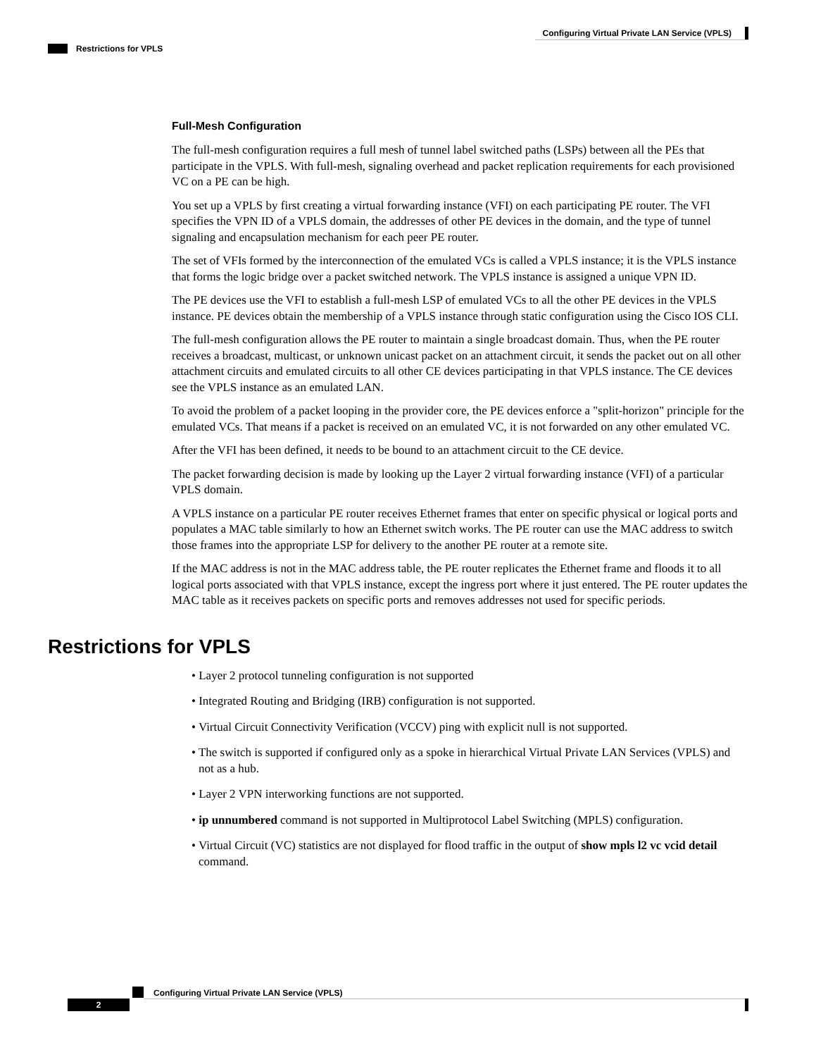Configuring Virtual Private LAN Service (VPLS)
Restrictions for VPLS
Full-Mesh Configuration
The full-mesh configuration requires a full mesh of tunnel label switched paths (LSPs) between all the PEs that participate in the VPLS. With full-mesh, signaling overhead and packet replication requirements for each provisioned VC on a PE can be high.
You set up a VPLS by first creating a virtual forwarding instance (VFI) on each participating PE router. The VFI specifies the VPN ID of a VPLS domain, the addresses of other PE devices in the domain, and the type of tunnel signaling and encapsulation mechanism for each peer PE router.
The set of VFIs formed by the interconnection of the emulated VCs is called a VPLS instance; it is the VPLS instance that forms the logic bridge over a packet switched network. The VPLS instance is assigned a unique VPN ID.
The PE devices use the VFI to establish a full-mesh LSP of emulated VCs to all the other PE devices in the VPLS instance. PE devices obtain the membership of a VPLS instance through static configuration using the Cisco IOS CLI.
The full-mesh configuration allows the PE router to maintain a single broadcast domain. Thus, when the PE router receives a broadcast, multicast, or unknown unicast packet on an attachment circuit, it sends the packet out on all other attachment circuits and emulated circuits to all other CE devices participating in that VPLS instance. The CE devices see the VPLS instance as an emulated LAN.
To avoid the problem of a packet looping in the provider core, the PE devices enforce a "split-horizon" principle for the emulated VCs. That means if a packet is received on an emulated VC, it is not forwarded on any other emulated VC.
After the VFI has been defined, it needs to be bound to an attachment circuit to the CE device.
The packet forwarding decision is made by looking up the Layer 2 virtual forwarding instance (VFI) of a particular VPLS domain.
A VPLS instance on a particular PE router receives Ethernet frames that enter on specific physical or logical ports and populates a MAC table similarly to how an Ethernet switch works. The PE router can use the MAC address to switch those frames into the appropriate LSP for delivery to the another PE router at a remote site.
If the MAC address is not in the MAC address table, the PE router replicates the Ethernet frame and floods it to all logical ports associated with that VPLS instance, except the ingress port where it just entered. The PE router updates the MAC table as it receives packets on specific ports and removes addresses not used for specific periods.
Restrictions for VPLS
• Layer 2 protocol tunneling configuration is not supported
• Integrated Routing and Bridging (IRB) configuration is not supported.
• Virtual Circuit Connectivity Verification (VCCV) ping with explicit null is not supported.
• The switch is supported if configured only as a spoke in hierarchical Virtual Private LAN Services (VPLS) and not as a hub.
• Layer 2 VPN interworking functions are not supported.
• ip unnumbered command is not supported in Multiprotocol Label Switching (MPLS) configuration.
• Virtual Circuit (VC) statistics are not displayed for flood traffic in the output of show mpls l2 vc vcid detail command.
Configuring Virtual Private LAN Service (VPLS)
2